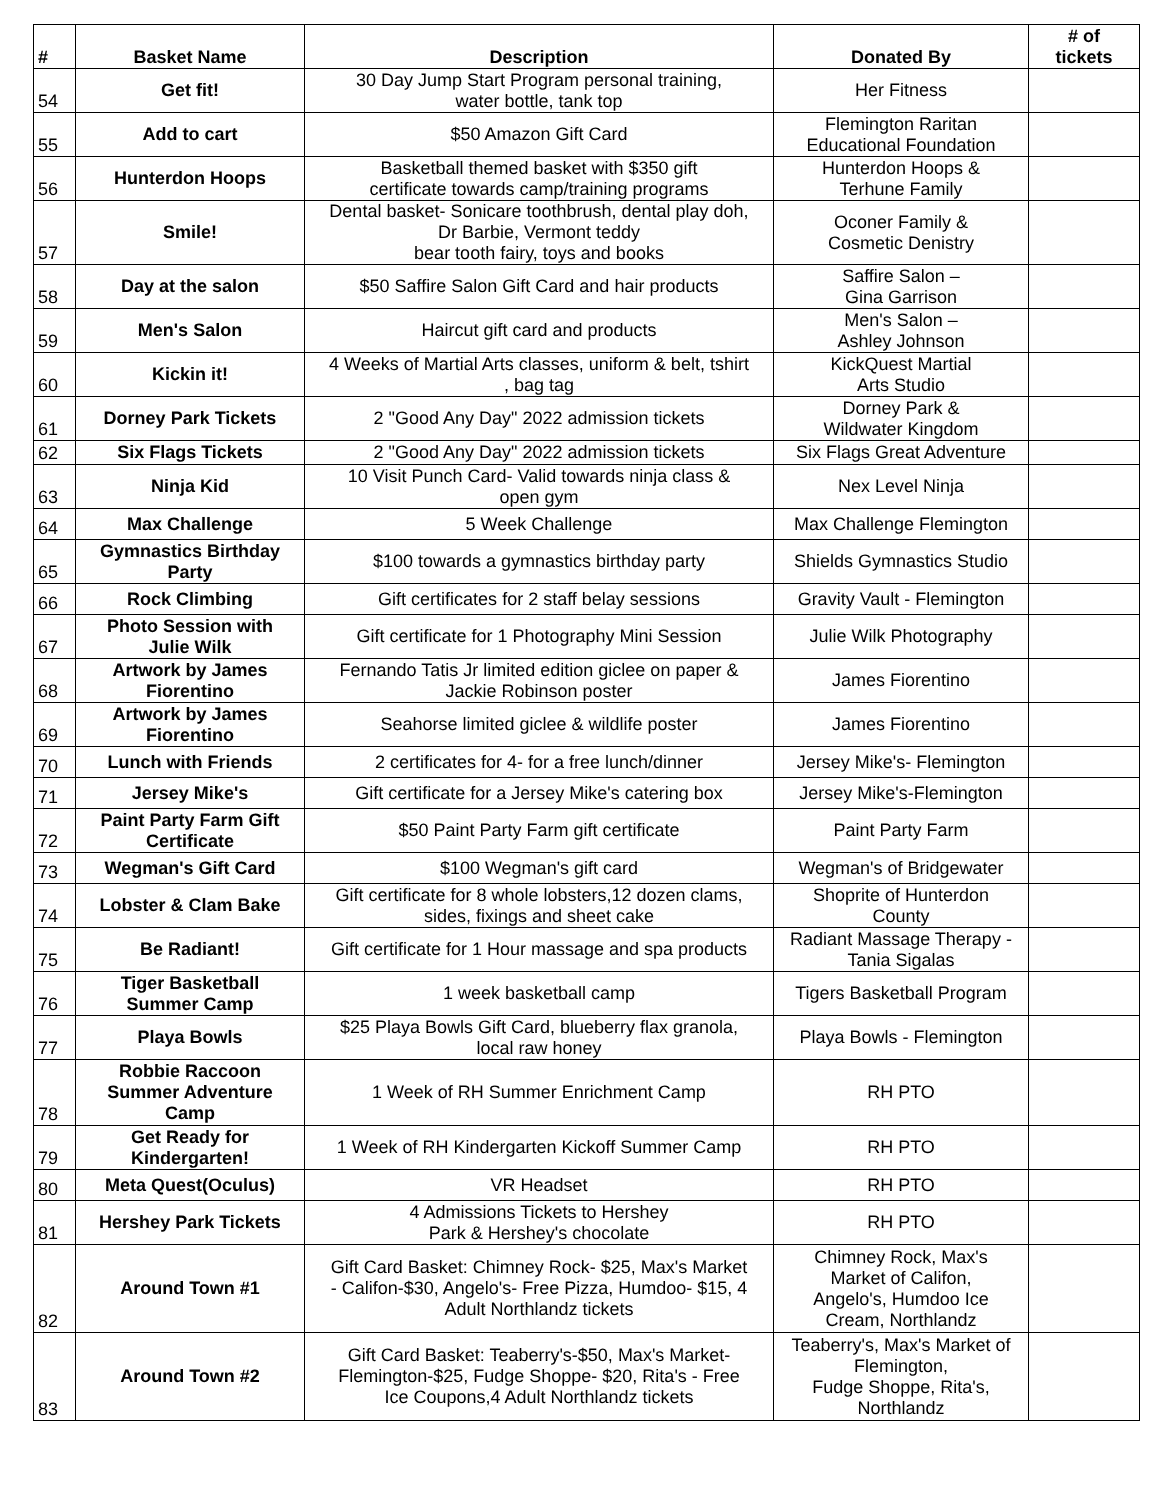| # | Basket Name | Description | Donated By | # of tickets |
| --- | --- | --- | --- | --- |
| 54 | Get fit! | 30 Day Jump Start Program personal training, water bottle, tank top | Her Fitness | |
| 55 | Add to cart | $50 Amazon Gift Card | Flemington Raritan Educational Foundation | |
| 56 | Hunterdon Hoops | Basketball themed basket with $350 gift certificate towards camp/training programs | Hunterdon Hoops & Terhune Family | |
| 57 | Smile! | Dental basket- Sonicare toothbrush, dental play doh, Dr Barbie, Vermont teddy bear tooth fairy, toys and books | Oconer Family & Cosmetic Denistry | |
| 58 | Day at the salon | $50 Saffire Salon Gift Card and hair products | Saffire Salon – Gina Garrison | |
| 59 | Men's Salon | Haircut gift card and products | Men's Salon – Ashley Johnson | |
| 60 | Kickin it! | 4 Weeks of Martial Arts classes, uniform & belt, tshirt , bag tag | KickQuest Martial Arts Studio | |
| 61 | Dorney Park Tickets | 2 "Good Any Day" 2022 admission tickets | Dorney Park & Wildwater Kingdom | |
| 62 | Six Flags Tickets | 2 "Good Any Day" 2022 admission tickets | Six Flags Great Adventure | |
| 63 | Ninja Kid | 10 Visit Punch Card- Valid towards ninja class & open gym | Nex Level Ninja | |
| 64 | Max Challenge | 5 Week Challenge | Max Challenge Flemington | |
| 65 | Gymnastics Birthday Party | $100 towards a gymnastics birthday party | Shields Gymnastics Studio | |
| 66 | Rock Climbing | Gift certificates for 2 staff belay sessions | Gravity Vault - Flemington | |
| 67 | Photo Session with Julie Wilk | Gift certificate for 1 Photography Mini Session | Julie Wilk Photography | |
| 68 | Artwork by James Fiorentino | Fernando Tatis Jr limited edition giclee on paper & Jackie Robinson poster | James Fiorentino | |
| 69 | Artwork by James Fiorentino | Seahorse limited giclee & wildlife poster | James Fiorentino | |
| 70 | Lunch with Friends | 2 certificates for 4- for a free lunch/dinner | Jersey Mike's- Flemington | |
| 71 | Jersey Mike's | Gift certificate for a Jersey Mike's catering box | Jersey Mike's-Flemington | |
| 72 | Paint Party Farm Gift Certificate | $50 Paint Party Farm gift certificate | Paint Party Farm | |
| 73 | Wegman's Gift Card | $100 Wegman's gift card | Wegman's of Bridgewater | |
| 74 | Lobster & Clam Bake | Gift certificate for 8 whole lobsters,12 dozen clams, sides, fixings and sheet cake | Shoprite of Hunterdon County | |
| 75 | Be Radiant! | Gift certificate for 1 Hour massage and spa products | Radiant Massage Therapy - Tania Sigalas | |
| 76 | Tiger Basketball Summer Camp | 1 week basketball camp | Tigers Basketball Program | |
| 77 | Playa Bowls | $25 Playa Bowls Gift Card, blueberry flax granola, local raw honey | Playa Bowls - Flemington | |
| 78 | Robbie Raccoon Summer Adventure Camp | 1 Week of RH Summer Enrichment Camp | RH PTO | |
| 79 | Get Ready for Kindergarten! | 1 Week of RH Kindergarten Kickoff Summer Camp | RH PTO | |
| 80 | Meta Quest(Oculus) | VR Headset | RH PTO | |
| 81 | Hershey Park Tickets | 4 Admissions Tickets to Hershey Park & Hershey's chocolate | RH PTO | |
| 82 | Around Town #1 | Gift Card Basket: Chimney Rock- $25, Max's Market - Califon-$30, Angelo's- Free Pizza, Humdoo- $15, 4 Adult Northlandz tickets | Chimney Rock, Max's Market of Califon, Angelo's, Humdoo Ice Cream, Northlandz | |
| 83 | Around Town #2 | Gift Card Basket: Teaberry's-$50, Max's Market- Flemington-$25, Fudge Shoppe- $20, Rita's - Free Ice Coupons,4 Adult Northlandz tickets | Teaberry's, Max's Market of Flemington, Fudge Shoppe, Rita's, Northlandz | |